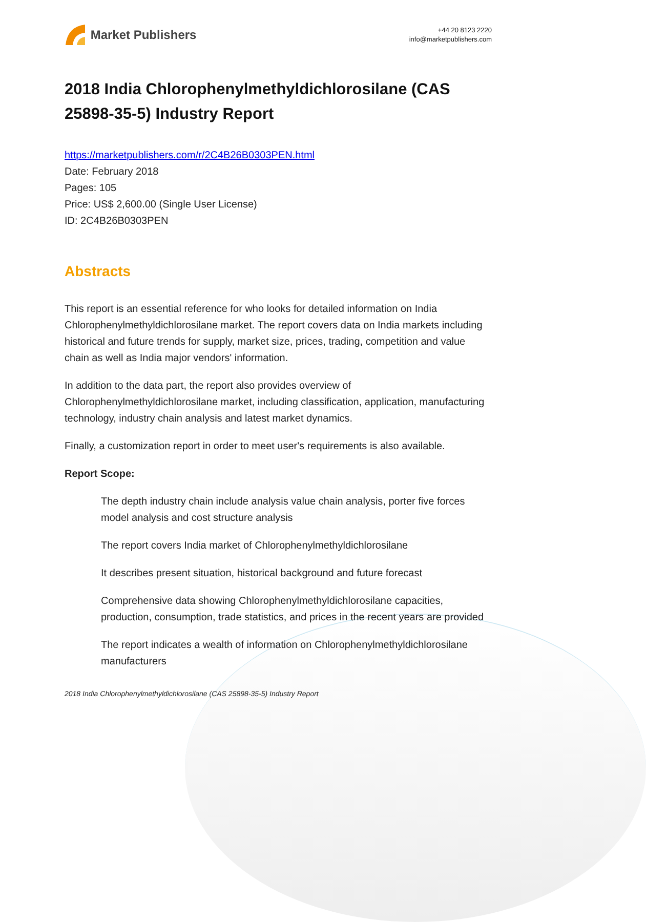Market Publishers
+44 20 8123 2220
info@marketpublishers.com
2018 India Chlorophenylmethyldichlorosilane (CAS 25898-35-5) Industry Report
https://marketpublishers.com/r/2C4B26B0303PEN.html
Date: February 2018
Pages: 105
Price: US$ 2,600.00 (Single User License)
ID: 2C4B26B0303PEN
Abstracts
This report is an essential reference for who looks for detailed information on India Chlorophenylmethyldichlorosilane market. The report covers data on India markets including historical and future trends for supply, market size, prices, trading, competition and value chain as well as India major vendors' information.
In addition to the data part, the report also provides overview of Chlorophenylmethyldichlorosilane market, including classification, application, manufacturing technology, industry chain analysis and latest market dynamics.
Finally, a customization report in order to meet user's requirements is also available.
Report Scope:
The depth industry chain include analysis value chain analysis, porter five forces model analysis and cost structure analysis
The report covers India market of Chlorophenylmethyldichlorosilane
It describes present situation, historical background and future forecast
Comprehensive data showing Chlorophenylmethyldichlorosilane capacities, production, consumption, trade statistics, and prices in the recent years are provided
The report indicates a wealth of information on Chlorophenylmethyldichlorosilane manufacturers
2018 India Chlorophenylmethyldichlorosilane (CAS 25898-35-5) Industry Report